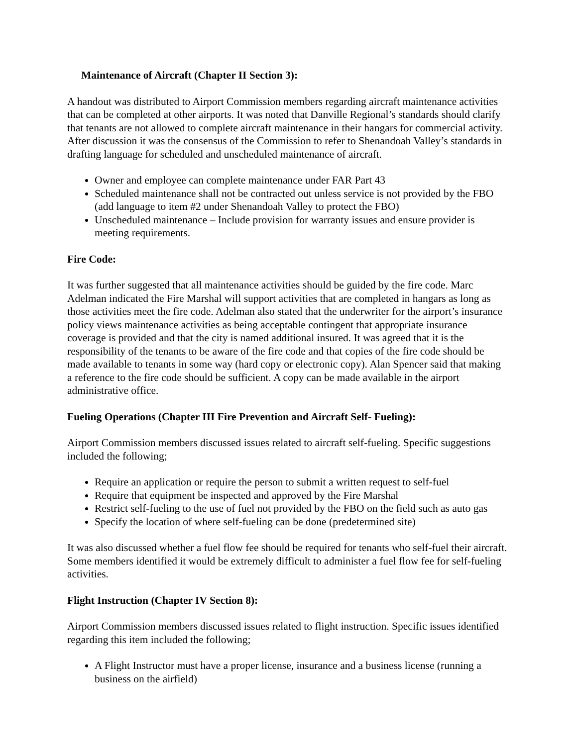Maintenance of Aircraft (Chapter II Section 3):
A handout was distributed to Airport Commission members regarding aircraft maintenance activities that can be completed at other airports. It was noted that Danville Regional’s standards should clarify that tenants are not allowed to complete aircraft maintenance in their hangars for commercial activity. After discussion it was the consensus of the Commission to refer to Shenandoah Valley’s standards in drafting language for scheduled and unscheduled maintenance of aircraft.
Owner and employee can complete maintenance under FAR Part 43
Scheduled maintenance shall not be contracted out unless service is not provided by the FBO (add language to item #2 under Shenandoah Valley to protect the FBO)
Unscheduled maintenance – Include provision for warranty issues and ensure provider is meeting requirements.
Fire Code:
It was further suggested that all maintenance activities should be guided by the fire code. Marc Adelman indicated the Fire Marshal will support activities that are completed in hangars as long as those activities meet the fire code. Adelman also stated that the underwriter for the airport’s insurance policy views maintenance activities as being acceptable contingent that appropriate insurance coverage is provided and that the city is named additional insured. It was agreed that it is the responsibility of the tenants to be aware of the fire code and that copies of the fire code should be made available to tenants in some way (hard copy or electronic copy). Alan Spencer said that making a reference to the fire code should be sufficient. A copy can be made available in the airport administrative office.
Fueling Operations (Chapter III Fire Prevention and Aircraft Self- Fueling):
Airport Commission members discussed issues related to aircraft self-fueling. Specific suggestions included the following;
Require an application or require the person to submit a written request to self-fuel
Require that equipment be inspected and approved by the Fire Marshal
Restrict self-fueling to the use of fuel not provided by the FBO on the field such as auto gas
Specify the location of where self-fueling can be done (predetermined site)
It was also discussed whether a fuel flow fee should be required for tenants who self-fuel their aircraft. Some members identified it would be extremely difficult to administer a fuel flow fee for self-fueling activities.
Flight Instruction (Chapter IV Section 8):
Airport Commission members discussed issues related to flight instruction. Specific issues identified regarding this item included the following;
A Flight Instructor must have a proper license, insurance and a business license (running a business on the airfield)